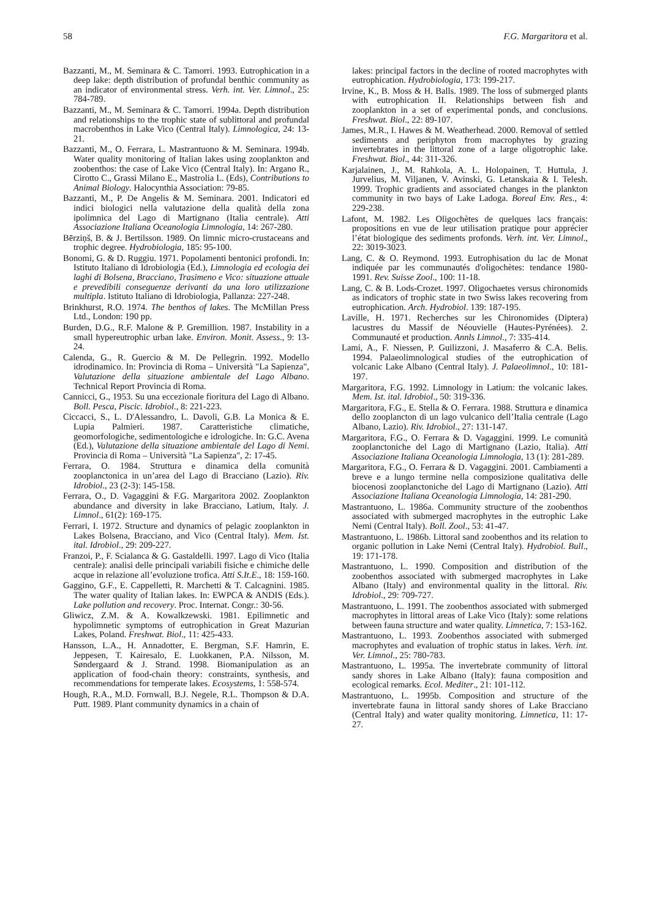58 F.G. Margaritora et al.
Bazzanti, M., M. Seminara & C. Tamorri. 1993. Eutrophication in a deep lake: depth distribution of profundal benthic community as an indicator of environmental stress. Verh. int. Ver. Limnol., 25: 784-789.
Bazzanti, M., M. Seminara & C. Tamorri. 1994a. Depth distribution and relationships to the trophic state of sublittoral and profundal macrobenthos in Lake Vico (Central Italy). Limnologica, 24: 13-21.
Bazzanti, M., O. Ferrara, L. Mastrantuono & M. Seminara. 1994b. Water quality monitoring of Italian lakes using zooplankton and zoobenthos: the case of Lake Vico (Central Italy). In: Argano R., Cirotto C., Grassi Milano E., Mastrolia L. (Eds), Contributions to Animal Biology. Halocynthia Association: 79-85.
Bazzanti, M., P. De Angelis & M. Seminara. 2001. Indicatori ed indici biologici nella valutazione della qualità della zona ipolimnica del Lago di Martignano (Italia centrale). Atti Associazione Italiana Oceanologia Limnologia, 14: 267-280.
Bērziņš, B. & J. Bertilsson. 1989. On limnic micro-crustaceans and trophic degree. Hydrobiologia, 185: 95-100.
Bonomi, G. & D. Ruggiu. 1971. Popolamenti bentonici profondi. In: Istituto Italiano di Idrobiologia (Ed.), Limnologia ed ecologia dei laghi di Bolsena, Bracciano, Trasimeno e Vico: situazione attuale e prevedibili conseguenze derivanti da una loro utilizzazione multipla. Istituto Italiano di Idrobiologia, Pallanza: 227-248.
Brinkhurst, R.O. 1974. The benthos of lakes. The McMillan Press Ltd., London: 190 pp.
Burden, D.G., R.F. Malone & P. Gremillion. 1987. Instability in a small hypereutrophic urban lake. Environ. Monit. Assess., 9: 13-24.
Calenda, G., R. Guercio & M. De Pellegrin. 1992. Modello idrodinamico. In: Provincia di Roma – Università "La Sapienza", Valutazione della situazione ambientale del Lago Albano. Technical Report Provincia di Roma.
Cannicci, G., 1953. Su una eccezionale fioritura del Lago di Albano. Boll. Pesca, Piscic. Idrobiol., 8: 221-223.
Ciccacci, S., L. D'Alessandro, L. Davoli, G.B. La Monica & E. Lupia Palmieri. 1987. Caratteristiche climatiche, geomorfologiche, sedimentologiche e idrologiche. In: G.C. Avena (Ed.), Valutazione della situazione ambientale del Lago di Nemi. Provincia di Roma – Università "La Sapienza", 2: 17-45.
Ferrara, O. 1984. Struttura e dinamica della comunità zooplanctonica in un’area del Lago di Bracciano (Lazio). Riv. Idrobiol., 23 (2-3): 145-158.
Ferrara, O., D. Vagaggini & F.G. Margaritora 2002. Zooplankton abundance and diversity in lake Bracciano, Latium, Italy. J. Limnol., 61(2): 169-175.
Ferrari, I. 1972. Structure and dynamics of pelagic zooplankton in Lakes Bolsena, Bracciano, and Vico (Central Italy). Mem. Ist. ital. Idrobiol., 29: 209-227.
Franzoi, P., F. Scialanca & G. Gastaldelli. 1997. Lago di Vico (Italia centrale): analisi delle principali variabili fisiche e chimiche delle acque in relazione all’evoluzione trofica. Atti S.It.E., 18: 159-160.
Gaggino, G.F., E. Cappelletti, R. Marchetti & T. Calcagnini. 1985. The water quality of Italian lakes. In: EWPCA & ANDIS (Eds.). Lake pollution and recovery. Proc. Internat. Congr.: 30-56.
Gliwicz, Z.M. & A. Kowalkzewski. 1981. Epilimnetic and hypolimnetic symptoms of eutrophication in Great Mazurian Lakes, Poland. Freshwat. Biol., 11: 425-433.
Hansson, L.A., H. Annadotter, E. Bergman, S.F. Hamrin, E. Jeppesen, T. Kairesalo, E. Luokkanen, P.A. Nilsson, M. Søndergaard & J. Strand. 1998. Biomanipulation as an application of food-chain theory: constraints, synthesis, and recommendations for temperate lakes. Ecosystems, 1: 558-574.
Hough, R.A., M.D. Fornwall, B.J. Negele, R.L. Thompson & D.A. Putt. 1989. Plant community dynamics in a chain of
lakes: principal factors in the decline of rooted macrophytes with eutrophication. Hydrobiologia, 173: 199-217.
Irvine, K., B. Moss & H. Balls. 1989. The loss of submerged plants with eutrophication II. Relationships between fish and zooplankton in a set of experimental ponds, and conclusions. Freshwat. Biol., 22: 89-107.
James, M.R., I. Hawes & M. Weatherhead. 2000. Removal of settled sediments and periphyton from macrophytes by grazing invertebrates in the littoral zone of a large oligotrophic lake. Freshwat. Biol., 44: 311-326.
Karjalainen, J., M. Rahkola, A. L. Holopainen, T. Huttula, J. Jurvelius, M. Viljanen, V. Avinski, G. Letanskaia & I. Telesh. 1999. Trophic gradients and associated changes in the plankton community in two bays of Lake Ladoga. Boreal Env. Res., 4: 229-238.
Lafont, M. 1982. Les Oligochètes de quelques lacs français: propositions en vue de leur utilisation pratique pour apprécier l’état biologique des sediments profonds. Verh. int. Ver. Limnol., 22: 3019-3023.
Lang, C. & O. Reymond. 1993. Eutrophisation du lac de Monat indiquée par les communautés d'oligochètes: tendance 1980-1991. Rev. Suisse Zool., 100: 11-18.
Lang, C. & B. Lods-Crozet. 1997. Oligochaetes versus chironomids as indicators of trophic state in two Swiss lakes recovering from eutrophication. Arch. Hydrobiol. 139: 187-195.
Laville, H. 1971. Recherches sur les Chironomides (Diptera) lacustres du Massif de Néouvielle (Hautes-Pyrénées). 2. Communauté et production. Annls Limnol., 7: 335-414.
Lami, A., F. Niessen, P. Guilizzoni, J. Masaferro & C.A. Belis. 1994. Palaeolimnological studies of the eutrophication of volcanic Lake Albano (Central Italy). J. Palaeolimnol., 10: 181-197.
Margaritora, F.G. 1992. Limnology in Latium: the volcanic lakes. Mem. Ist. ital. Idrobiol., 50: 319-336.
Margaritora, F.G., E. Stella & O. Ferrara. 1988. Struttura e dinamica dello zooplancton di un lago vulcanico dell’Italia centrale (Lago Albano, Lazio). Riv. Idrobiol., 27: 131-147.
Margaritora, F.G., O. Ferrara & D. Vagaggini. 1999. Le comunità zooplanctoniche del Lago di Martignano (Lazio, Italia). Atti Associazione Italiana Oceanologia Limnologia, 13 (1): 281-289.
Margaritora, F.G., O. Ferrara & D. Vagaggini. 2001. Cambiamenti a breve e a lungo termine nella composizione qualitativa delle biocenosi zooplanctoniche del Lago di Martignano (Lazio). Atti Associazione Italiana Oceanologia Limnologia, 14: 281-290.
Mastrantuono, L. 1986a. Community structure of the zoobenthos associated with submerged macrophytes in the eutrophic Lake Nemi (Central Italy). Boll. Zool., 53: 41-47.
Mastrantuono, L. 1986b. Littoral sand zoobenthos and its relation to organic pollution in Lake Nemi (Central Italy). Hydrobiol. Bull., 19: 171-178.
Mastrantuono, L. 1990. Composition and distribution of the zoobenthos associated with submerged macrophytes in Lake Albano (Italy) and environmental quality in the littoral. Riv. Idrobiol., 29: 709-727.
Mastrantuono, L. 1991. The zoobenthos associated with submerged macrophytes in littoral areas of Lake Vico (Italy): some relations between fauna structure and water quality. Limnetica, 7: 153-162.
Mastrantuono, L. 1993. Zoobenthos associated with submerged macrophytes and evaluation of trophic status in lakes. Verh. int. Ver. Limnol., 25: 780-783.
Mastrantuono, L. 1995a. The invertebrate community of littoral sandy shores in Lake Albano (Italy): fauna composition and ecological remarks. Ecol. Mediter., 21: 101-112.
Mastrantuono, L. 1995b. Composition and structure of the invertebrate fauna in littoral sandy shores of Lake Bracciano (Central Italy) and water quality monitoring. Limnetica, 11: 17-27.